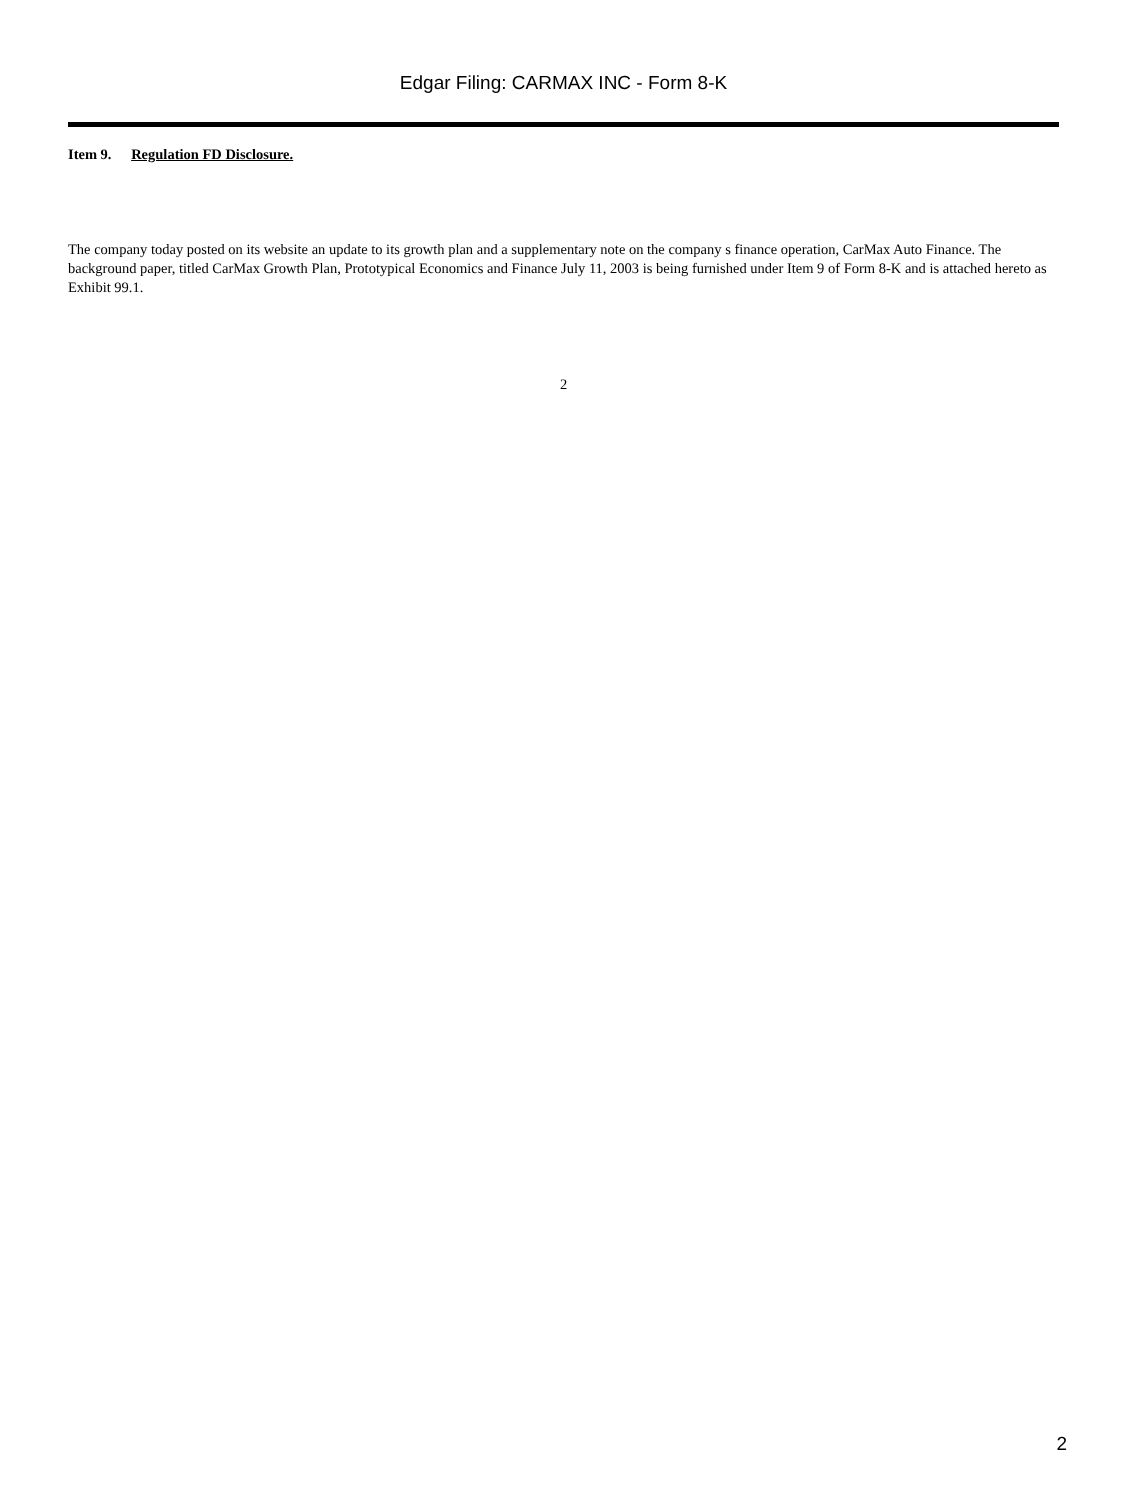Edgar Filing: CARMAX INC - Form 8-K
Item 9. Regulation FD Disclosure.
The company today posted on its website an update to its growth plan and a supplementary note on the company s finance operation, CarMax Auto Finance. The background paper, titled CarMax Growth Plan, Prototypical Economics and Finance July 11, 2003 is being furnished under Item 9 of Form 8-K and is attached hereto as Exhibit 99.1.
2
2